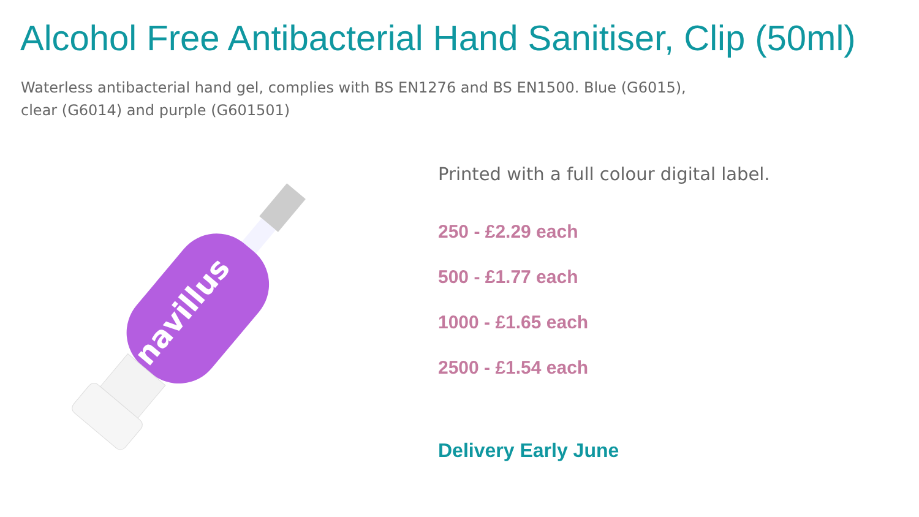Alcohol Free Antibacterial Hand Sanitiser, Clip (50ml)
Waterless antibacterial hand gel, complies with BS EN1276 and BS EN1500. Blue (G6015), clear (G6014) and purple (G601501)
navillus
Printed with a full colour digital label.
250 - £2.29 each
500 - £1.77 each
1000 - £1.65 each
2500 - £1.54 each
Delivery Early June